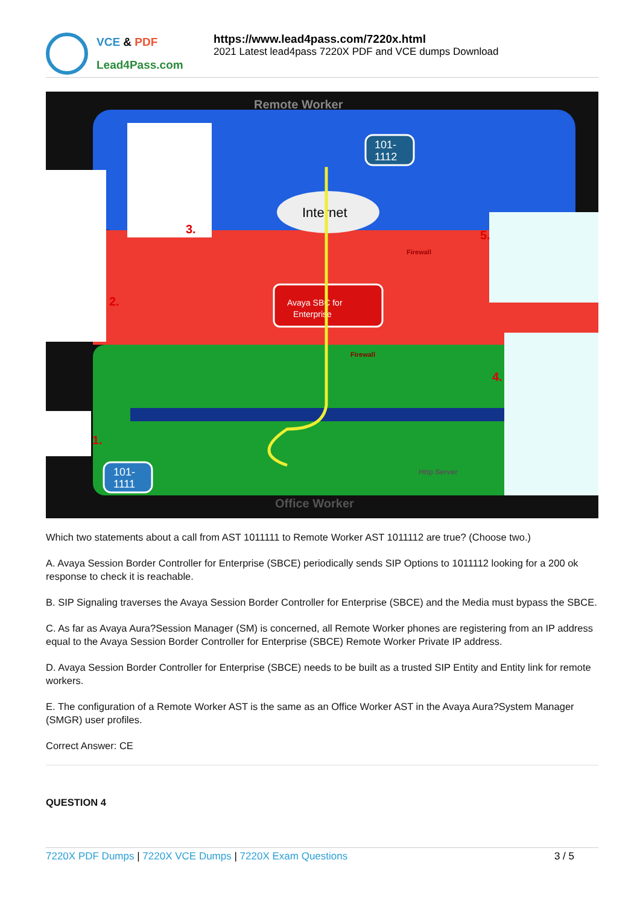VCE & PDF
Lead4Pass.com
https://www.lead4pass.com/7220x.html
2021 Latest lead4pass 7220X PDF and VCE dumps Download
Avaya SBC for
Enterprise
Internet
Remote Worker
Office Worker
101-
1112
101-
1111
3.
2.
1.
4.
5.
Firewall
Firewall
Http Server
Which two statements about a call from AST 1011111 to Remote Worker AST 1011112 are true? (Choose two.)
A. Avaya Session Border Controller for Enterprise (SBCE) periodically sends SIP Options to 1011112 looking for a 200 ok response to check it is reachable.
B. SIP Signaling traverses the Avaya Session Border Controller for Enterprise (SBCE) and the Media must bypass the SBCE.
C. As far as Avaya Aura?Session Manager (SM) is concerned, all Remote Worker phones are registering from an IP address equal to the Avaya Session Border Controller for Enterprise (SBCE) Remote Worker Private IP address.
D. Avaya Session Border Controller for Enterprise (SBCE) needs to be built as a trusted SIP Entity and Entity link for remote workers.
E. The configuration of a Remote Worker AST is the same as an Office Worker AST in the Avaya Aura?System Manager (SMGR) user profiles.
Correct Answer: CE
QUESTION 4
7220X PDF Dumps | 7220X VCE Dumps | 7220X Exam Questions
3 / 5